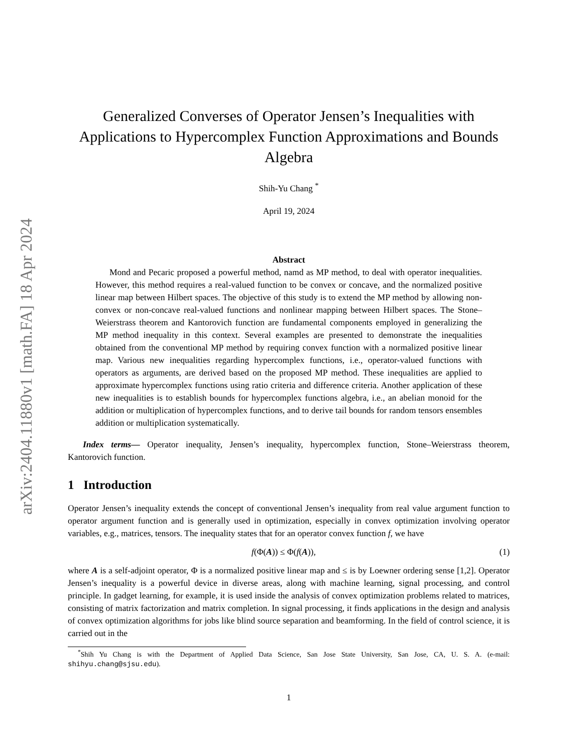arXiv:2404.11880v1 [math.FA] 18 Apr 2024
Generalized Converses of Operator Jensen’s Inequalities with Applications to Hypercomplex Function Approximations and Bounds Algebra
Shih-Yu Chang <sup>*</sup>
April 19, 2024
Abstract
Mond and Pecaric proposed a powerful method, namd as MP method, to deal with operator inequalities. However, this method requires a real-valued function to be convex or concave, and the normalized positive linear map between Hilbert spaces. The objective of this study is to extend the MP method by allowing non-convex or non-concave real-valued functions and nonlinear mapping between Hilbert spaces. The Stone–Weierstrass theorem and Kantorovich function are fundamental components employed in generalizing the MP method inequality in this context. Several examples are presented to demonstrate the inequalities obtained from the conventional MP method by requiring convex function with a normalized positive linear map. Various new inequalities regarding hypercomplex functions, i.e., operator-valued functions with operators as arguments, are derived based on the proposed MP method. These inequalities are applied to approximate hypercomplex functions using ratio criteria and difference criteria. Another application of these new inequalities is to establish bounds for hypercomplex functions algebra, i.e., an abelian monoid for the addition or multiplication of hypercomplex functions, and to derive tail bounds for random tensors ensembles addition or multiplication systematically.
Index terms— Operator inequality, Jensen’s inequality, hypercomplex function, Stone–Weierstrass theorem, Kantorovich function.
1 Introduction
Operator Jensen’s inequality extends the concept of conventional Jensen’s inequality from real value argument function to operator argument function and is generally used in optimization, especially in convex optimization involving operator variables, e.g., matrices, tensors. The inequality states that for an operator convex function f, we have
f(Φ(A)) ≤ Φ(f(A)), (1)
where A is a self-adjoint operator, Φ is a normalized positive linear map and ≤ is by Loewner ordering sense [1,2]. Operator Jensen’s inequality is a powerful device in diverse areas, along with machine learning, signal processing, and control principle. In gadget learning, for example, it is used inside the analysis of convex optimization problems related to matrices, consisting of matrix factorization and matrix completion. In signal processing, it finds applications in the design and analysis of convex optimization algorithms for jobs like blind source separation and beamforming. In the field of control science, it is carried out in the
<sup>*</sup> Shih Yu Chang is with the Department of Applied Data Science, San Jose State University, San Jose, CA, U. S. A. (e-mail: shihyu.chang@sjsu.edu).
1